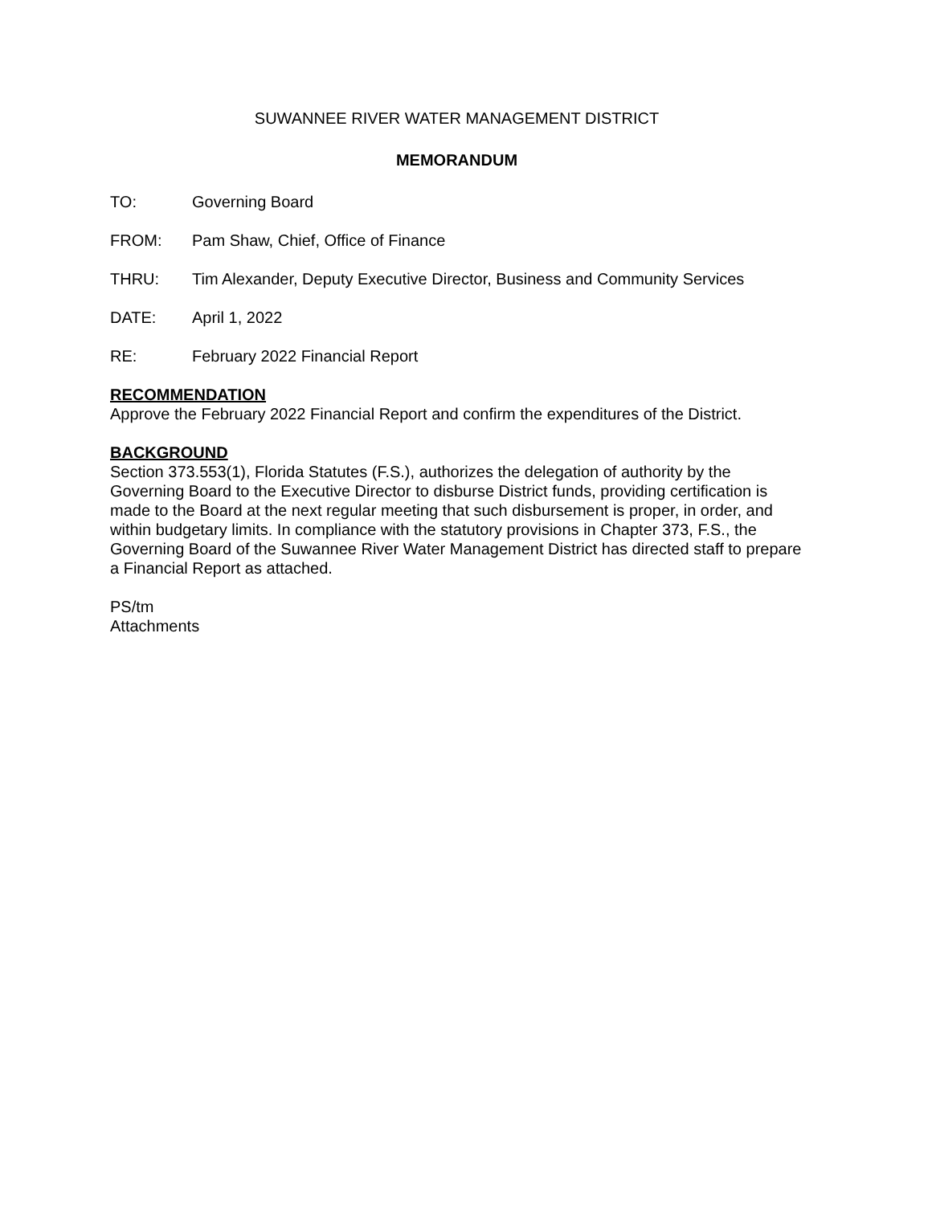SUWANNEE RIVER WATER MANAGEMENT DISTRICT
MEMORANDUM
TO: Governing Board
FROM: Pam Shaw, Chief, Office of Finance
THRU: Tim Alexander, Deputy Executive Director, Business and Community Services
DATE: April 1, 2022
RE: February 2022 Financial Report
RECOMMENDATION
Approve the February 2022 Financial Report and confirm the expenditures of the District.
BACKGROUND
Section 373.553(1), Florida Statutes (F.S.), authorizes the delegation of authority by the Governing Board to the Executive Director to disburse District funds, providing certification is made to the Board at the next regular meeting that such disbursement is proper, in order, and within budgetary limits. In compliance with the statutory provisions in Chapter 373, F.S., the Governing Board of the Suwannee River Water Management District has directed staff to prepare a Financial Report as attached.
PS/tm
Attachments